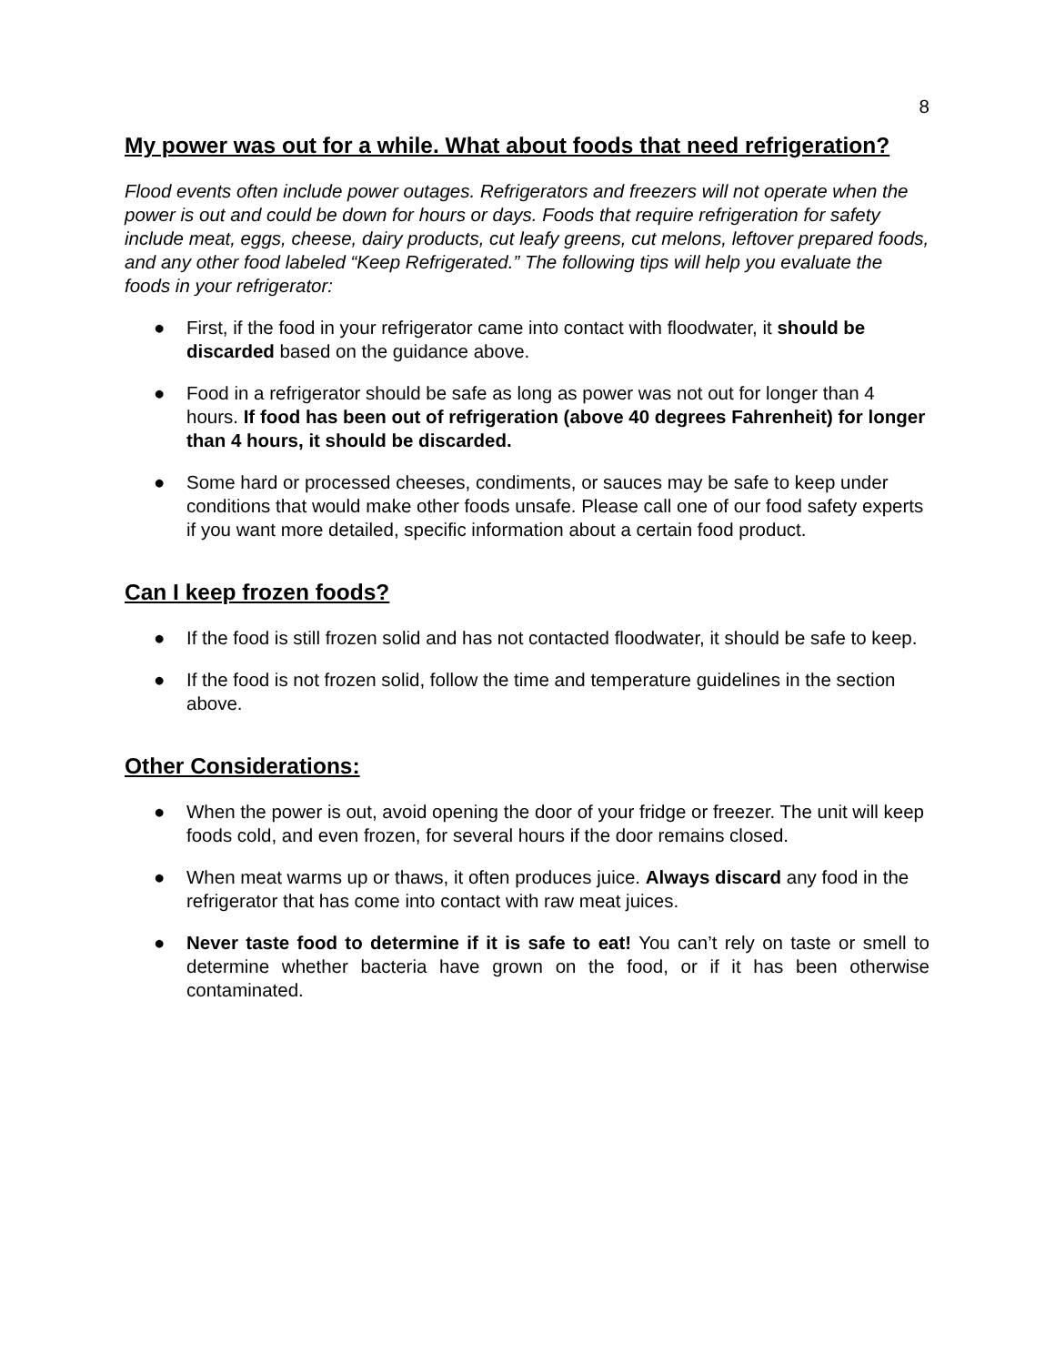8
My power was out for a while. What about foods that need refrigeration?
Flood events often include power outages. Refrigerators and freezers will not operate when the power is out and could be down for hours or days. Foods that require refrigeration for safety include meat, eggs, cheese, dairy products, cut leafy greens, cut melons, leftover prepared foods, and any other food labeled “Keep Refrigerated.” The following tips will help you evaluate the foods in your refrigerator:
● First, if the food in your refrigerator came into contact with floodwater, it should be discarded based on the guidance above.
● Food in a refrigerator should be safe as long as power was not out for longer than 4 hours. If food has been out of refrigeration (above 40 degrees Fahrenheit) for longer than 4 hours, it should be discarded.
● Some hard or processed cheeses, condiments, or sauces may be safe to keep under conditions that would make other foods unsafe. Please call one of our food safety experts if you want more detailed, specific information about a certain food product.
Can I keep frozen foods?
● If the food is still frozen solid and has not contacted floodwater, it should be safe to keep.
● If the food is not frozen solid, follow the time and temperature guidelines in the section above.
Other Considerations:
● When the power is out, avoid opening the door of your fridge or freezer. The unit will keep foods cold, and even frozen, for several hours if the door remains closed.
● When meat warms up or thaws, it often produces juice. Always discard any food in the refrigerator that has come into contact with raw meat juices.
● Never taste food to determine if it is safe to eat! You can’t rely on taste or smell to determine whether bacteria have grown on the food, or if it has been otherwise contaminated.